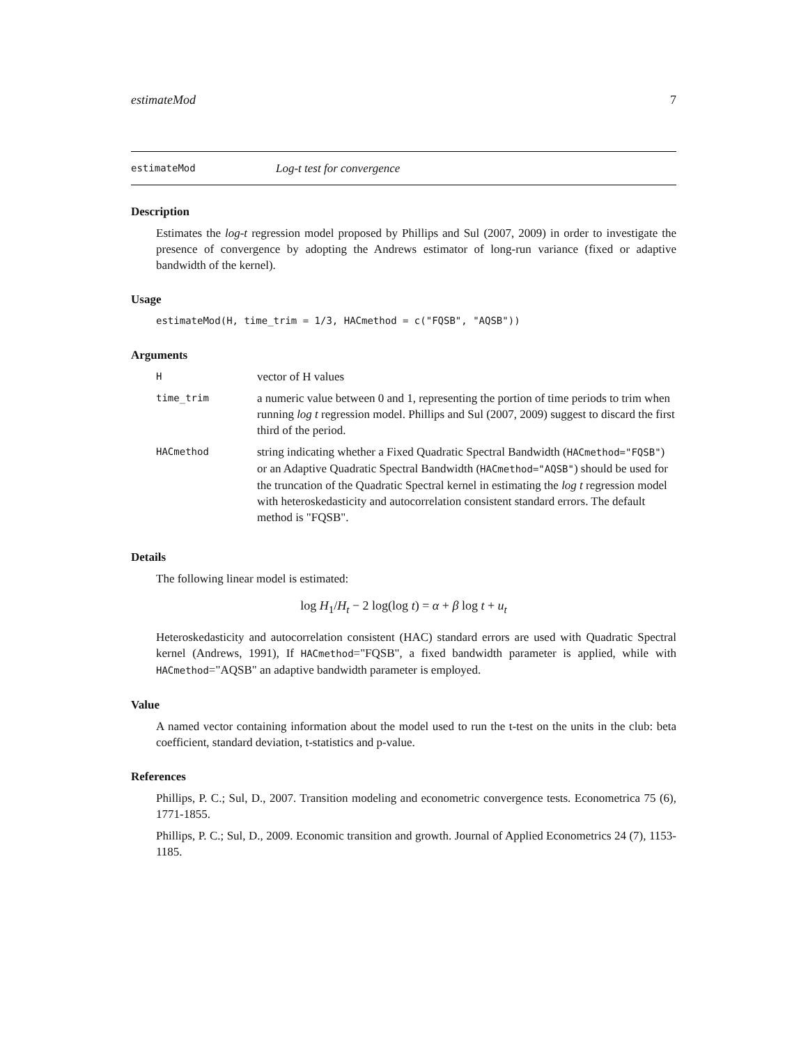estimateMod 7
estimateMod Log-t test for convergence
Description
Estimates the log-t regression model proposed by Phillips and Sul (2007, 2009) in order to investigate the presence of convergence by adopting the Andrews estimator of long-run variance (fixed or adaptive bandwidth of the kernel).
Usage
estimateMod(H, time_trim = 1/3, HACmethod = c("FQSB", "AQSB"))
Arguments
| H | vector of H values |
| time_trim | a numeric value between 0 and 1, representing the portion of time periods to trim when running log t regression model. Phillips and Sul (2007, 2009) suggest to discard the first third of the period. |
| HACmethod | string indicating whether a Fixed Quadratic Spectral Bandwidth ( HACmethod="FQSB" ) or an Adaptive Quadratic Spectral Bandwidth ( HACmethod="AQSB" ) should be used for the truncation of the Quadratic Spectral kernel in estimating the log t regression model with heteroskedasticity and autocorrelation consistent standard errors. The default method is "FQSB". |
Details
The following linear model is estimated:
log H<sub>1</sub>/H<sub>t</sub> − 2 log(log t) = α + β log t + u<sub>t</sub>
Heteroskedasticity and autocorrelation consistent (HAC) standard errors are used with Quadratic Spectral kernel (Andrews, 1991), If HACmethod="FQSB", a fixed bandwidth parameter is applied, while with HACmethod="AQSB" an adaptive bandwidth parameter is employed.
Value
A named vector containing information about the model used to run the t-test on the units in the club: beta coefficient, standard deviation, t-statistics and p-value.
References
Phillips, P. C.; Sul, D., 2007. Transition modeling and econometric convergence tests. Econometrica 75 (6), 1771-1855.
Phillips, P. C.; Sul, D., 2009. Economic transition and growth. Journal of Applied Econometrics 24 (7), 1153-1185.